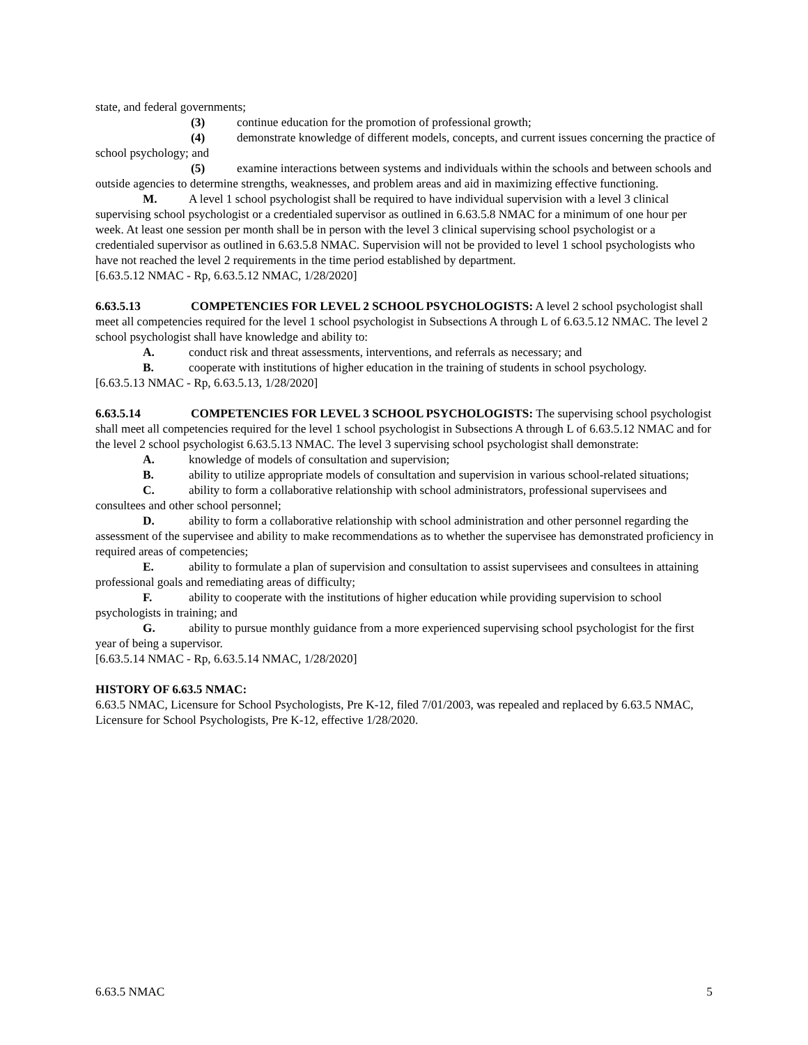state, and federal governments;
(3) continue education for the promotion of professional growth;
(4) demonstrate knowledge of different models, concepts, and current issues concerning the practice of school psychology; and
(5) examine interactions between systems and individuals within the schools and between schools and outside agencies to determine strengths, weaknesses, and problem areas and aid in maximizing effective functioning.
M. A level 1 school psychologist shall be required to have individual supervision with a level 3 clinical supervising school psychologist or a credentialed supervisor as outlined in 6.63.5.8 NMAC for a minimum of one hour per week. At least one session per month shall be in person with the level 3 clinical supervising school psychologist or a credentialed supervisor as outlined in 6.63.5.8 NMAC. Supervision will not be provided to level 1 school psychologists who have not reached the level 2 requirements in the time period established by department.
[6.63.5.12 NMAC - Rp, 6.63.5.12 NMAC, 1/28/2020]
6.63.5.13 COMPETENCIES FOR LEVEL 2 SCHOOL PSYCHOLOGISTS: A level 2 school psychologist shall meet all competencies required for the level 1 school psychologist in Subsections A through L of 6.63.5.12 NMAC. The level 2 school psychologist shall have knowledge and ability to:
A. conduct risk and threat assessments, interventions, and referrals as necessary; and
B. cooperate with institutions of higher education in the training of students in school psychology.
[6.63.5.13 NMAC - Rp, 6.63.5.13, 1/28/2020]
6.63.5.14 COMPETENCIES FOR LEVEL 3 SCHOOL PSYCHOLOGISTS: The supervising school psychologist shall meet all competencies required for the level 1 school psychologist in Subsections A through L of 6.63.5.12 NMAC and for the level 2 school psychologist 6.63.5.13 NMAC. The level 3 supervising school psychologist shall demonstrate:
A. knowledge of models of consultation and supervision;
B. ability to utilize appropriate models of consultation and supervision in various school-related situations;
C. ability to form a collaborative relationship with school administrators, professional supervisees and consultees and other school personnel;
D. ability to form a collaborative relationship with school administration and other personnel regarding the assessment of the supervisee and ability to make recommendations as to whether the supervisee has demonstrated proficiency in required areas of competencies;
E. ability to formulate a plan of supervision and consultation to assist supervisees and consultees in attaining professional goals and remediating areas of difficulty;
F. ability to cooperate with the institutions of higher education while providing supervision to school psychologists in training; and
G. ability to pursue monthly guidance from a more experienced supervising school psychologist for the first year of being a supervisor.
[6.63.5.14 NMAC - Rp, 6.63.5.14 NMAC, 1/28/2020]
HISTORY OF 6.63.5 NMAC:
6.63.5 NMAC, Licensure for School Psychologists, Pre K-12, filed 7/01/2003, was repealed and replaced by 6.63.5 NMAC, Licensure for School Psychologists, Pre K-12, effective 1/28/2020.
6.63.5 NMAC 5